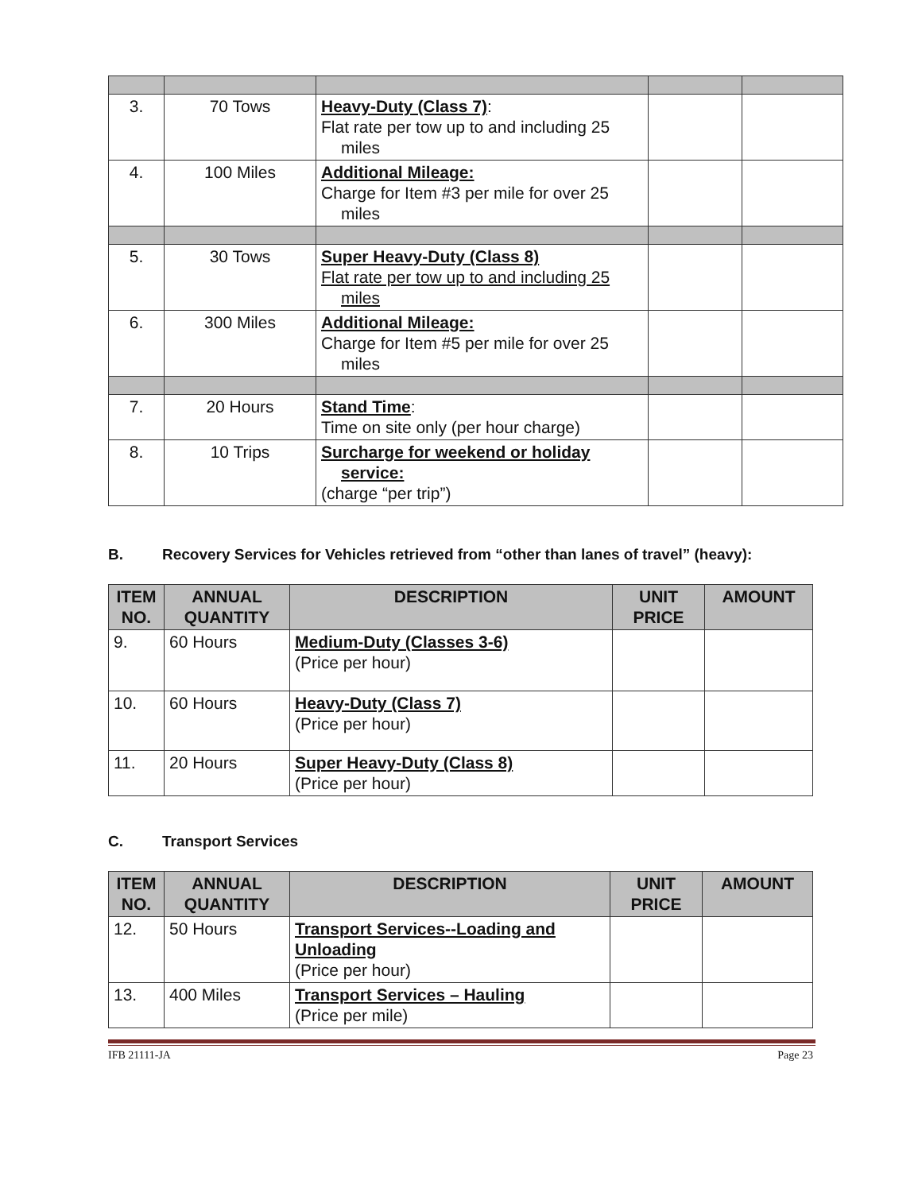| 3. | 70 Tows | Heavy-Duty (Class 7) : Flat rate per tow up to and including 25 miles | | |
| 4. | 100 Miles | Additional Mileage: Charge for Item #3 per mile for over 25 miles | | |
| 5. | 30 Tows | Super Heavy-Duty (Class 8) Flat rate per tow up to and including 25 miles | | |
| 6. | 300 Miles | Additional Mileage: Charge for Item #5 per mile for over 25 miles | | |
| 7. | 20 Hours | Stand Time : Time on site only (per hour charge) | | |
| 8. | 10 Trips | Surcharge for weekend or holiday service: (charge “per trip”) | | |
B. Recovery Services for Vehicles retrieved from “other than lanes of travel” (heavy):
| ITEM NO. | ANNUAL QUANTITY | DESCRIPTION | UNIT PRICE | AMOUNT |
| --- | --- | --- | --- | --- |
| 9. | 60 Hours | Medium-Duty (Classes 3-6) (Price per hour) | | |
| 10. | 60 Hours | Heavy-Duty (Class 7) (Price per hour) | | |
| 11. | 20 Hours | Super Heavy-Duty (Class 8) (Price per hour) | | |
C. Transport Services
| ITEM NO. | ANNUAL QUANTITY | DESCRIPTION | UNIT PRICE | AMOUNT |
| --- | --- | --- | --- | --- |
| 12. | 50 Hours | Transport Services--Loading and Unloading (Price per hour) | | |
| 13. | 400 Miles | Transport Services – Hauling (Price per mile) | | |
IFB 21111-JA Page 23